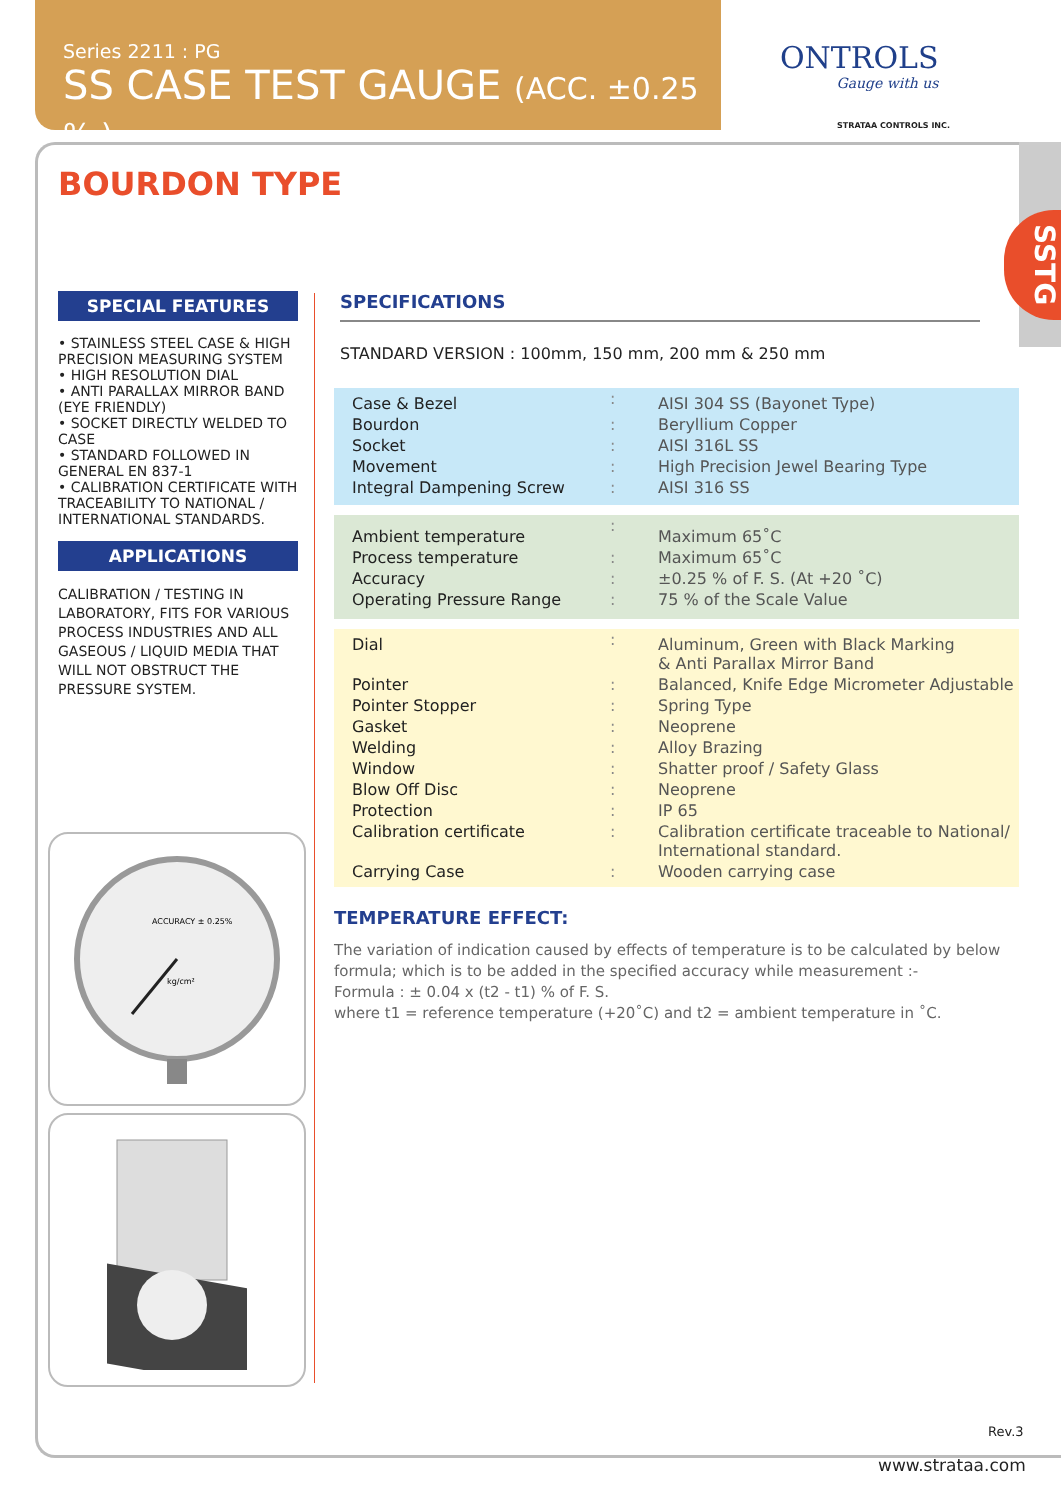Series 2211 : PG
SS CASE TEST GAUGE (ACC. ±0.25 % )
ONTROLS
Gauge with us
STRATAA CONTROLS INC.
SSTG
BOURDON TYPE
SPECIAL FEATURES
• STAINLESS STEEL CASE & HIGH PRECISION MEASURING SYSTEM
• HIGH RESOLUTION DIAL
• ANTI PARALLAX MIRROR BAND (EYE FRIENDLY)
• SOCKET DIRECTLY WELDED TO CASE
• STANDARD FOLLOWED IN GENERAL EN 837-1
• CALIBRATION CERTIFICATE WITH TRACEABILITY TO NATIONAL / INTERNATIONAL STANDARDS.
APPLICATIONS
CALIBRATION / TESTING IN LABORATORY, FITS FOR VARIOUS PROCESS INDUSTRIES AND ALL GASEOUS / LIQUID MEDIA THAT WILL NOT OBSTRUCT THE PRESSURE SYSTEM.
ACCURACY ± 0.25%
kg/cm²
SPECIFICATIONS
STANDARD VERSION : 100mm, 150 mm, 200 mm & 250 mm
| Case & Bezel | : | AISI 304 SS (Bayonet Type) |
| Bourdon | : | Beryllium Copper |
| Socket | : | AISI 316L SS |
| Movement | : | High Precision Jewel Bearing Type |
| Integral Dampening Screw | : | AISI 316 SS |
| Ambient temperature | : | Maximum 65˚C |
| Process temperature | : | Maximum 65˚C |
| Accuracy | : | ±0.25 % of F. S. (At +20 ˚C) |
| Operating Pressure Range | : | 75 % of the Scale Value |
| Dial | : | Aluminum, Green with Black Marking & Anti Parallax Mirror Band |
| Pointer | : | Balanced, Knife Edge Micrometer Adjustable |
| Pointer Stopper | : | Spring Type |
| Gasket | : | Neoprene |
| Welding | : | Alloy Brazing |
| Window | : | Shatter proof / Safety Glass |
| Blow Off Disc | : | Neoprene |
| Protection | : | IP 65 |
| Calibration certificate | : | Calibration certificate traceable to National/ International standard. |
| Carrying Case | : | Wooden carrying case |
TEMPERATURE EFFECT:
The variation of indication caused by effects of temperature is to be calculated by below formula; which is to be added in the specified accuracy while measurement :-
Formula : ± 0.04 x (t2 - t1) % of F. S.
where t1 = reference temperature (+20˚C) and t2 = ambient temperature in ˚C.
Rev.3
www.strataa.com